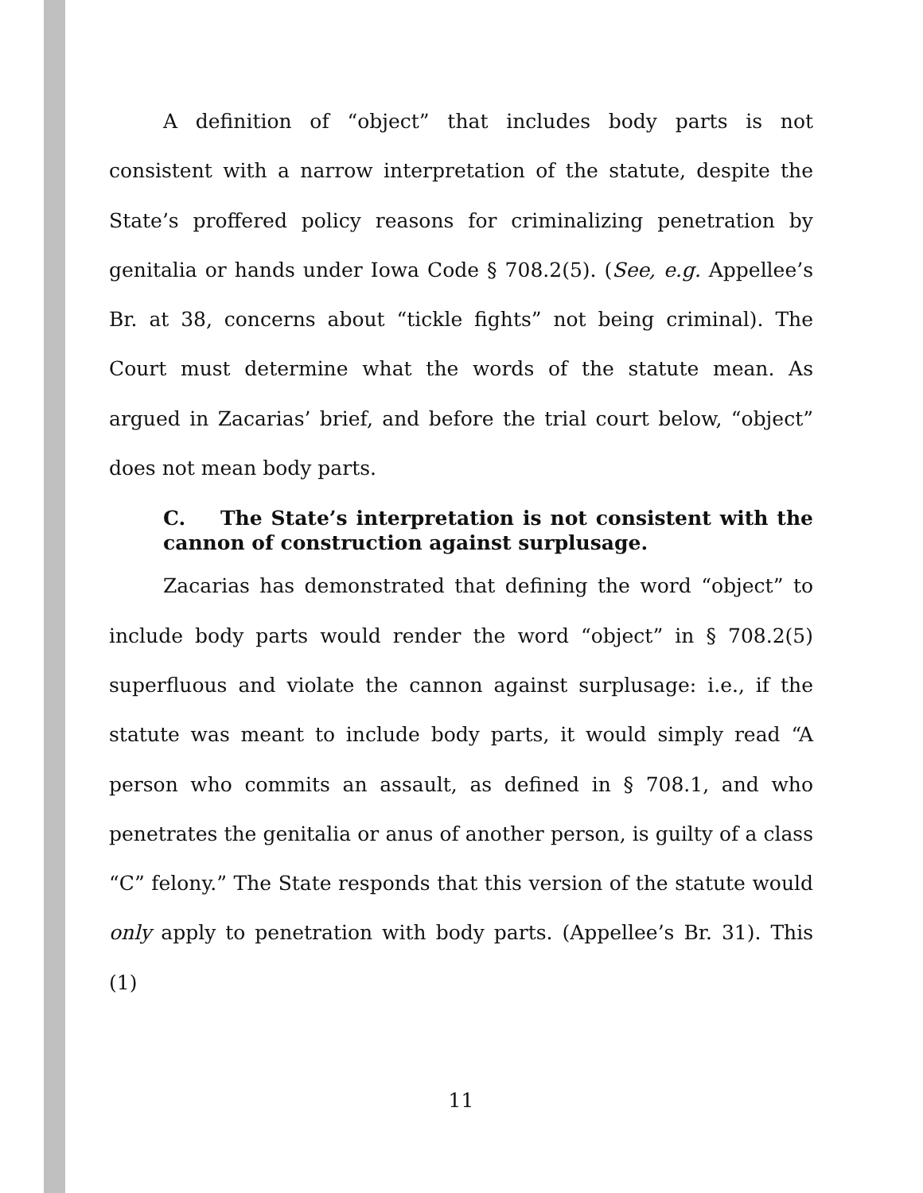A definition of “object” that includes body parts is not consistent with a narrow interpretation of the statute, despite the State’s proffered policy reasons for criminalizing penetration by genitalia or hands under Iowa Code § 708.2(5). (See, e.g. Appellee’s Br. at 38, concerns about “tickle fights” not being criminal). The Court must determine what the words of the statute mean. As argued in Zacarias’ brief, and before the trial court below, “object” does not mean body parts.
C. The State’s interpretation is not consistent with the cannon of construction against surplusage.
Zacarias has demonstrated that defining the word “object” to include body parts would render the word “object” in § 708.2(5) superfluous and violate the cannon against surplusage: i.e., if the statute was meant to include body parts, it would simply read “A person who commits an assault, as defined in § 708.1, and who penetrates the genitalia or anus of another person, is guilty of a class “C” felony.” The State responds that this version of the statute would only apply to penetration with body parts. (Appellee’s Br. 31). This (1)
11